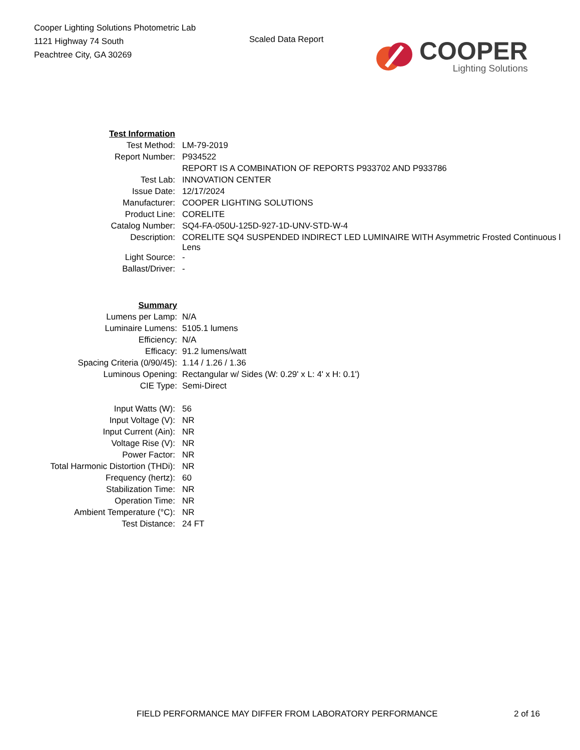Cooper Lighting Solutions Photometric Lab
1121 Highway 74 South
Peachtree City, GA 30269
Scaled Data Report
COOPER
Lighting Solutions
| Test Information | |
| Test Method: | LM-79-2019 |
| Report Number: | P934522 |
| | REPORT IS A COMBINATION OF REPORTS P933702 AND P933786 |
| Test Lab: | INNOVATION CENTER |
| Issue Date: | 12/17/2024 |
| Manufacturer: | COOPER LIGHTING SOLUTIONS |
| Product Line: | CORELITE |
| Catalog Number: | SQ4-FA-050U-125D-927-1D-UNV-STD-W-4 |
| Description: | CORELITE SQ4 SUSPENDED INDIRECT LED LUMINAIRE WITH Asymmetric Frosted Continuous l Lens |
| Light Source: | - |
| Ballast/Driver: | - |
| Summary | |
| Lumens per Lamp: | N/A |
| Luminaire Lumens: | 5105.1 lumens |
| Efficiency: | N/A |
| Efficacy: | 91.2 lumens/watt |
| Spacing Criteria (0/90/45): | 1.14 / 1.26 / 1.36 |
| Luminous Opening: | Rectangular w/ Sides (W: 0.29' x L: 4' x H: 0.1') |
| CIE Type: | Semi-Direct |
| Input Watts (W): | 56 |
| Input Voltage (V): | NR |
| Input Current (Ain): | NR |
| Voltage Rise (V): | NR |
| Power Factor: | NR |
| Total Harmonic Distortion (THDi): | NR |
| Frequency (hertz): | 60 |
| Stabilization Time: | NR |
| Operation Time: | NR |
| Ambient Temperature (°C): | NR |
| Test Distance: | 24 FT |
FIELD PERFORMANCE MAY DIFFER FROM LABORATORY PERFORMANCE 2 of 16